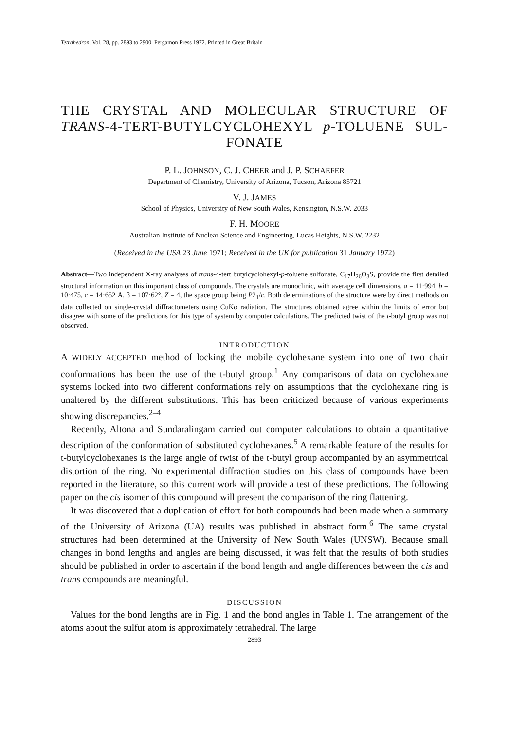Tetrahedron. Vol. 28, pp. 2893 to 2900. Pergamon Press 1972. Printed in Great Britain
THE CRYSTAL AND MOLECULAR STRUCTURE OF TRANS-4-TERT-BUTYLCYCLOHEXYL p-TOLUENE SUL-FONATE
P. L. JOHNSON, C. J. CHEER and J. P. SCHAEFER
Department of Chemistry, University of Arizona, Tucson, Arizona 85721
V. J. JAMES
School of Physics, University of New South Wales, Kensington, N.S.W. 2033
F. H. MOORE
Australian Institute of Nuclear Science and Engineering, Lucas Heights, N.S.W. 2232
(Received in the USA 23 June 1971; Received in the UK for publication 31 January 1972)
Abstract—Two independent X-ray analyses of trans-4-tert butylcyclohexyl-p-toluene sulfonate, C<sub>17</sub>H<sub>26</sub>O<sub>3</sub>S, provide the first detailed structural information on this important class of compounds. The crystals are monoclinic, with average cell dimensions, a = 11·994, b = 10·475, c = 14·652 Å, β = 107·62°, Z = 4, the space group being P2<sub>1</sub>/c. Both determinations of the structure were by direct methods on data collected on single-crystal diffractometers using CuKα radiation. The structures obtained agree within the limits of error but disagree with some of the predictions for this type of system by computer calculations. The predicted twist of the t-butyl group was not observed.
INTRODUCTION
A WIDELY ACCEPTED method of locking the mobile cyclohexane system into one of two chair conformations has been the use of the t-butyl group.<sup>1</sup> Any comparisons of data on cyclohexane systems locked into two different conformations rely on assumptions that the cyclohexane ring is unaltered by the different substitutions. This has been criticized because of various experiments showing discrepancies.<sup>2–4</sup>
Recently, Altona and Sundaralingam carried out computer calculations to obtain a quantitative description of the conformation of substituted cyclohexanes.<sup>5</sup> A remarkable feature of the results for t-butylcyclohexanes is the large angle of twist of the t-butyl group accompanied by an asymmetrical distortion of the ring. No experimental diffraction studies on this class of compounds have been reported in the literature, so this current work will provide a test of these predictions. The following paper on the cis isomer of this compound will present the comparison of the ring flattening.
It was discovered that a duplication of effort for both compounds had been made when a summary of the University of Arizona (UA) results was published in abstract form.<sup>6</sup> The same crystal structures had been determined at the University of New South Wales (UNSW). Because small changes in bond lengths and angles are being discussed, it was felt that the results of both studies should be published in order to ascertain if the bond length and angle differences between the cis and trans compounds are meaningful.
DISCUSSION
Values for the bond lengths are in Fig. 1 and the bond angles in Table 1. The arrangement of the atoms about the sulfur atom is approximately tetrahedral. The large
2893